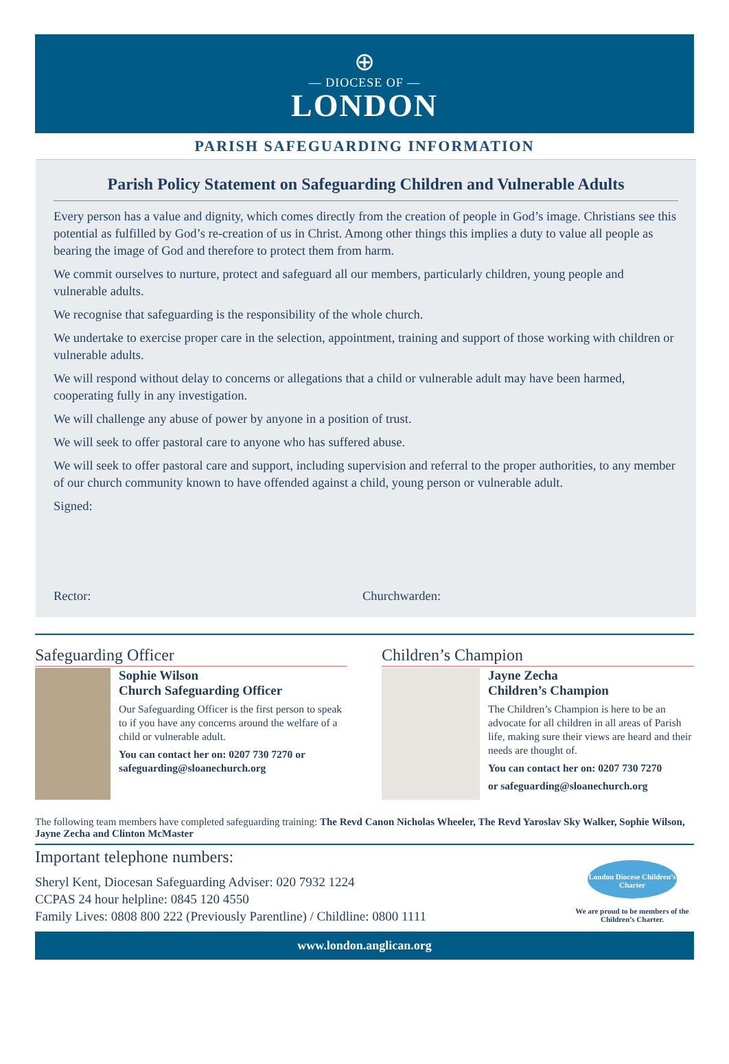⊕
— DIOCESE OF —
LONDON
PARISH SAFEGUARDING INFORMATION
Parish Policy Statement on Safeguarding Children and Vulnerable Adults
Every person has a value and dignity, which comes directly from the creation of people in God’s image. Christians see this potential as fulfilled by God’s re-creation of us in Christ. Among other things this implies a duty to value all people as bearing the image of God and therefore to protect them from harm.
We commit ourselves to nurture, protect and safeguard all our members, particularly children, young people and vulnerable adults.
We recognise that safeguarding is the responsibility of the whole church.
We undertake to exercise proper care in the selection, appointment, training and support of those working with children or vulnerable adults.
We will respond without delay to concerns or allegations that a child or vulnerable adult may have been harmed, cooperating fully in any investigation.
We will challenge any abuse of power by anyone in a position of trust.
We will seek to offer pastoral care to anyone who has suffered abuse.
We will seek to offer pastoral care and support, including supervision and referral to the proper authorities, to any member of our church community known to have offended against a child, young person or vulnerable adult.
Signed:
Rector:
Churchwarden:
Safeguarding Officer
Sophie Wilson
Church Safeguarding Officer
Our Safeguarding Officer is the first person to speak to if you have any concerns around the welfare of a child or vulnerable adult.
You can contact her on: 0207 730 7270 or safeguarding@sloanechurch.org
Children’s Champion
Jayne Zecha
Children’s Champion
The Children’s Champion is here to be an advocate for all children in all areas of Parish life, making sure their views are heard and their needs are thought of.
You can contact her on: 0207 730 7270
or safeguarding@sloanechurch.org
The following team members have completed safeguarding training: The Revd Canon Nicholas Wheeler, The Revd Yaroslav Sky Walker, Sophie Wilson, Jayne Zecha and Clinton McMaster
Important telephone numbers:
Sheryl Kent, Diocesan Safeguarding Adviser: 020 7932 1224
CCPAS 24 hour helpline: 0845 120 4550
Family Lives: 0808 800 222 (Previously Parentline) / Childline: 0800 1111
London Diocese Children’s Charter
We are proud to be members of the Children’s Charter.
www.london.anglican.org